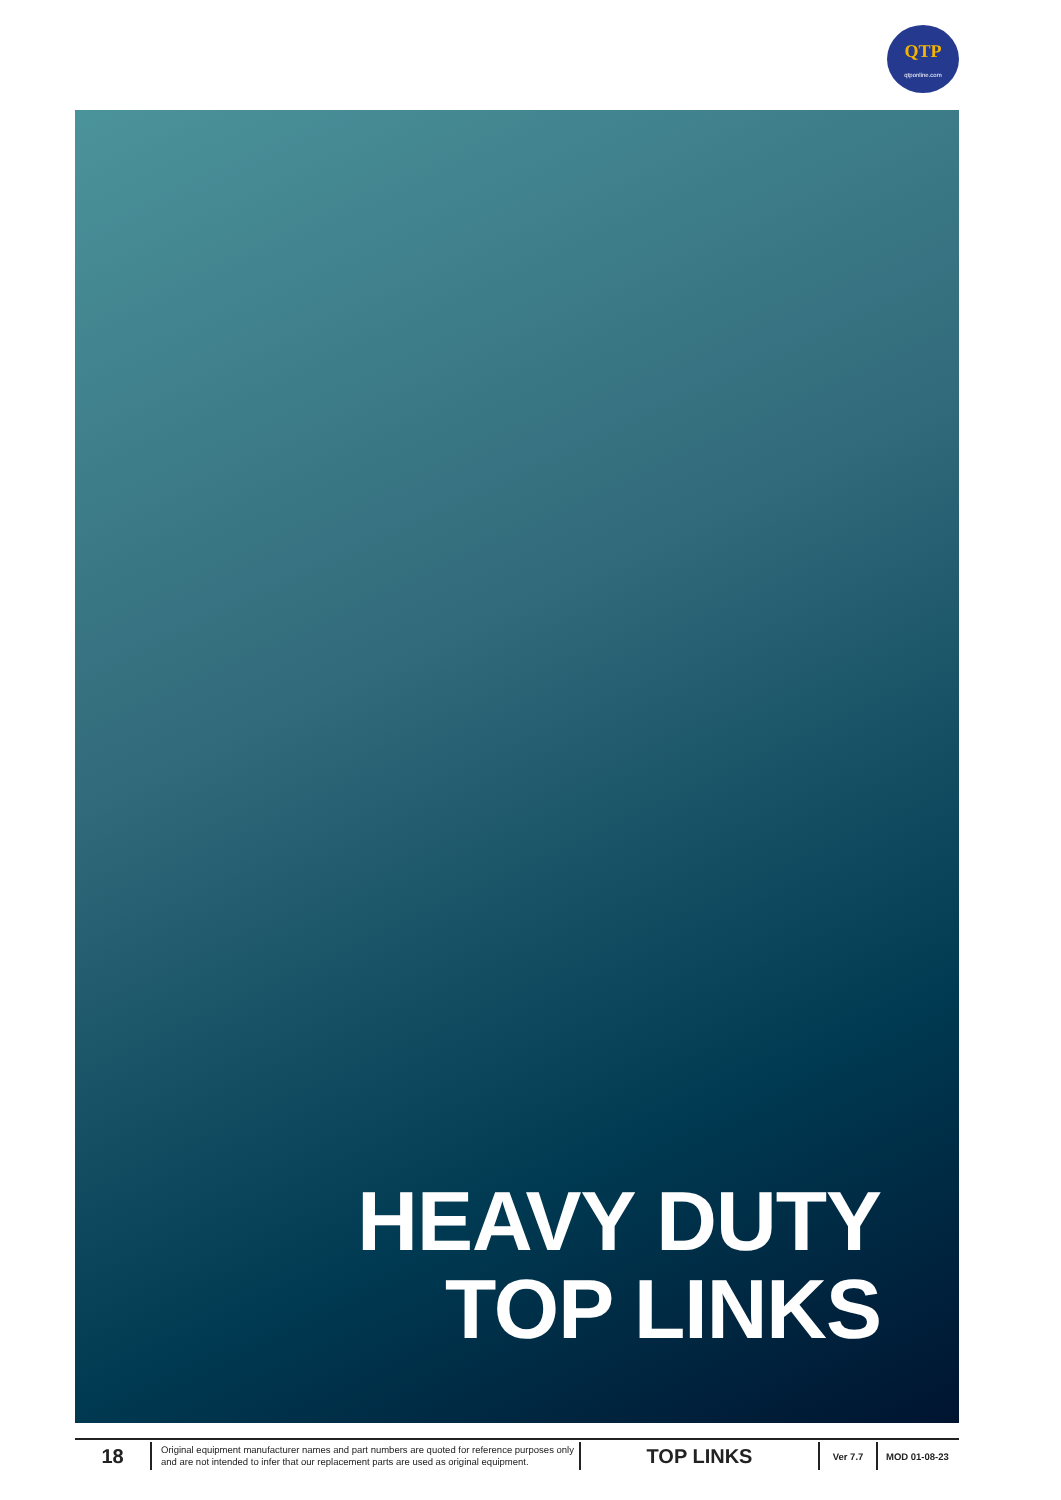QTP
qtponline.com
HEAVY DUTY
TOP LINKS
18
Original equipment manufacturer names and part numbers are quoted for reference purposes only and are not intended to infer that our replacement parts are used as original equipment.
TOP LINKS
Ver 7.7 MOD 01-08-23